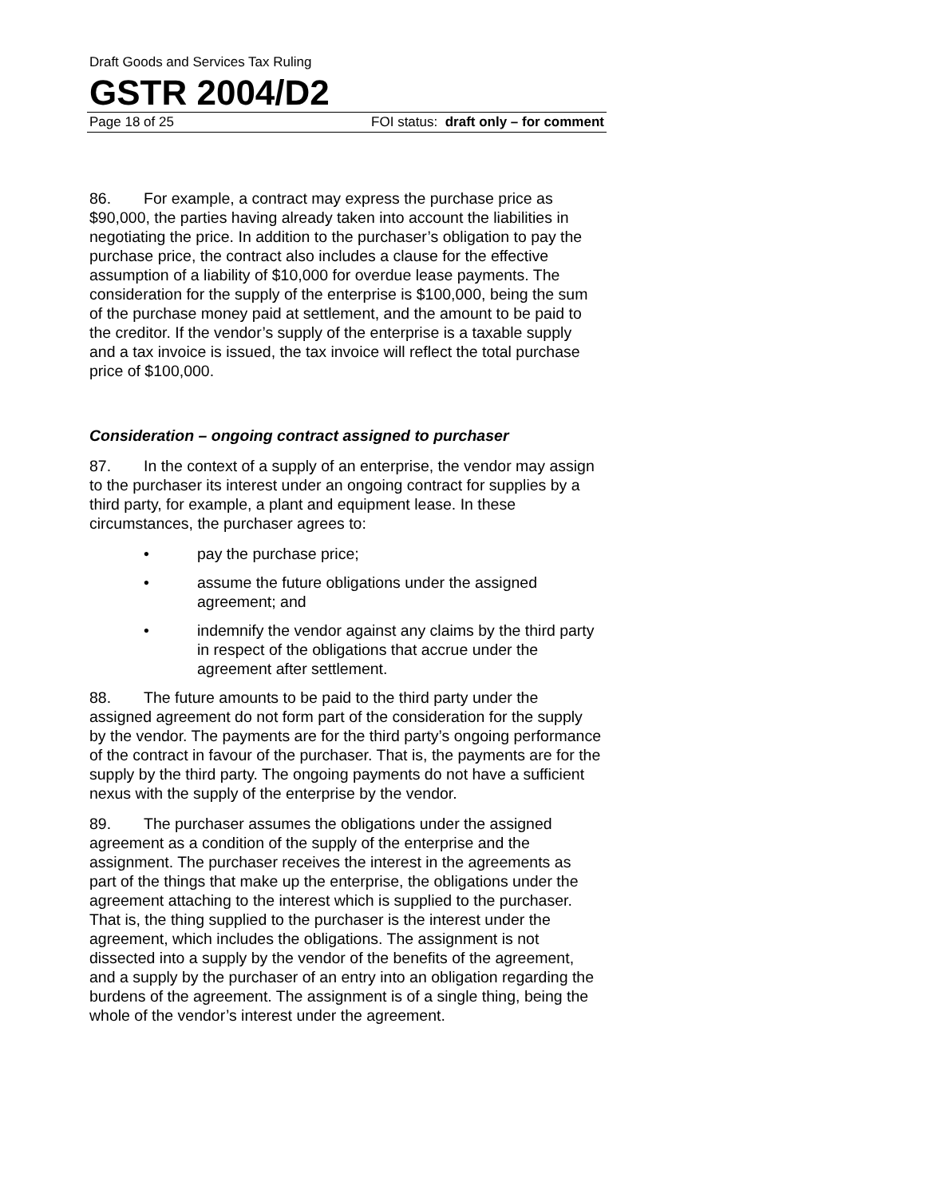Draft Goods and Services Tax Ruling
GSTR 2004/D2
Page 18 of 25 FOI status: draft only – for comment
86. For example, a contract may express the purchase price as $90,000, the parties having already taken into account the liabilities in negotiating the price. In addition to the purchaser’s obligation to pay the purchase price, the contract also includes a clause for the effective assumption of a liability of $10,000 for overdue lease payments. The consideration for the supply of the enterprise is $100,000, being the sum of the purchase money paid at settlement, and the amount to be paid to the creditor. If the vendor’s supply of the enterprise is a taxable supply and a tax invoice is issued, the tax invoice will reflect the total purchase price of $100,000.
Consideration – ongoing contract assigned to purchaser
87. In the context of a supply of an enterprise, the vendor may assign to the purchaser its interest under an ongoing contract for supplies by a third party, for example, a plant and equipment lease. In these circumstances, the purchaser agrees to:
• pay the purchase price;
• assume the future obligations under the assigned agreement; and
• indemnify the vendor against any claims by the third party in respect of the obligations that accrue under the agreement after settlement.
88. The future amounts to be paid to the third party under the assigned agreement do not form part of the consideration for the supply by the vendor. The payments are for the third party’s ongoing performance of the contract in favour of the purchaser. That is, the payments are for the supply by the third party. The ongoing payments do not have a sufficient nexus with the supply of the enterprise by the vendor.
89. The purchaser assumes the obligations under the assigned agreement as a condition of the supply of the enterprise and the assignment. The purchaser receives the interest in the agreements as part of the things that make up the enterprise, the obligations under the agreement attaching to the interest which is supplied to the purchaser. That is, the thing supplied to the purchaser is the interest under the agreement, which includes the obligations. The assignment is not dissected into a supply by the vendor of the benefits of the agreement, and a supply by the purchaser of an entry into an obligation regarding the burdens of the agreement. The assignment is of a single thing, being the whole of the vendor’s interest under the agreement.